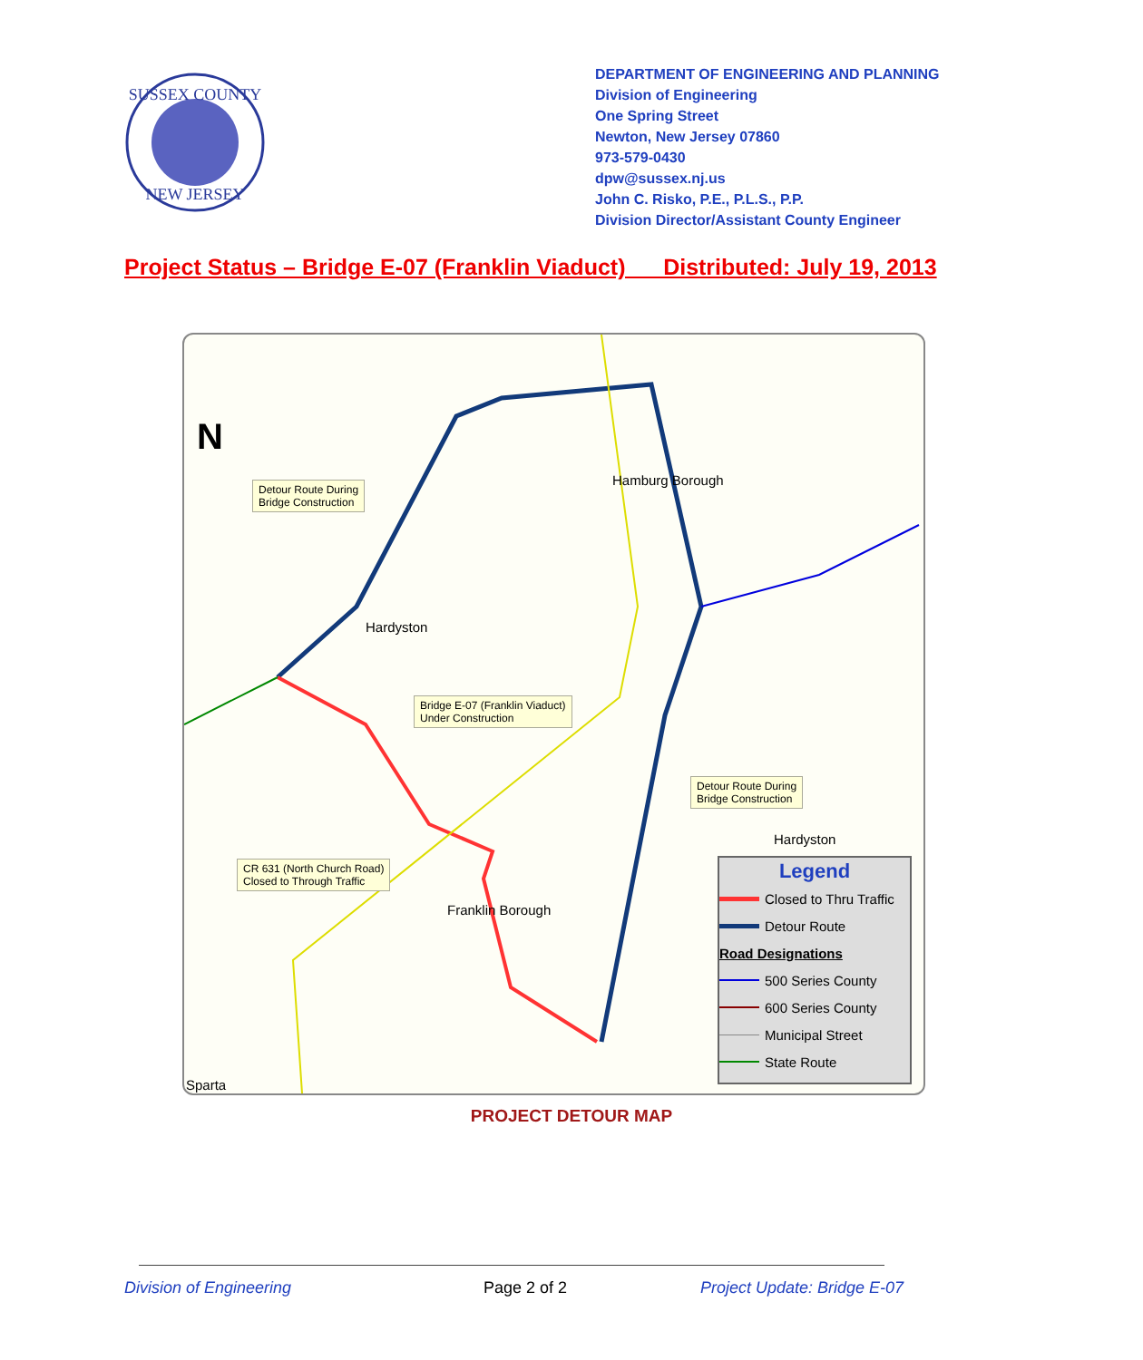SUSSEX COUNTY
NEW JERSEY
DEPARTMENT OF ENGINEERING AND PLANNING
Division of Engineering
One Spring Street
Newton, New Jersey 07860
973-579-0430
dpw@sussex.nj.us
John C. Risko, P.E., P.L.S., P.P.
Division Director/Assistant County Engineer
Project Status – Bridge E-07 (Franklin Viaduct) Distributed: July 19, 2013
N
Detour Route During
Bridge Construction
Hamburg Borough
Hardyston
Bridge E-07 (Franklin Viaduct)
Under Construction
Detour Route During
Bridge Construction
Hardyston
CR 631 (North Church Road)
Closed to Through Traffic
Franklin Borough
Sparta
Legend
Closed to Thru Traffic
Detour Route
Road Designations
500 Series County
600 Series County
Municipal Street
State Route
PROJECT DETOUR MAP
Division of Engineering Page 2 of 2 Project Update: Bridge E-07